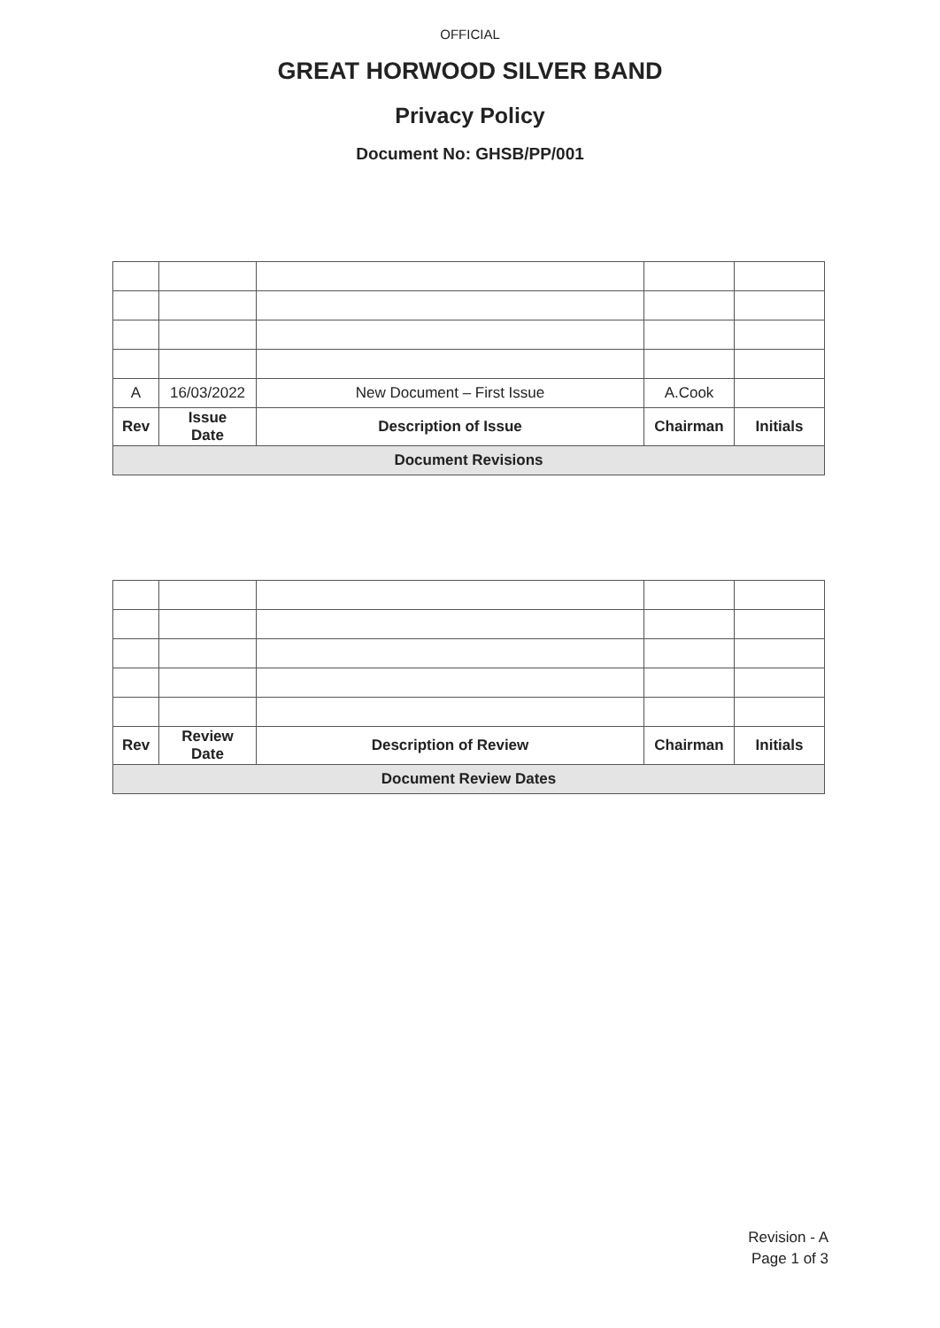OFFICIAL
GREAT HORWOOD SILVER BAND
Privacy Policy
Document No: GHSB/PP/001
| A | 16/03/2022 | New Document – First Issue | A.Cook | |
| Rev | Issue Date | Description of Issue | Chairman | Initials |
| Document Revisions | | | | |
| Rev | Review Date | Description of Review | Chairman | Initials |
| --- | --- | --- | --- | --- |
| Document Review Dates | | | | |
Revision - A
Page 1 of 3